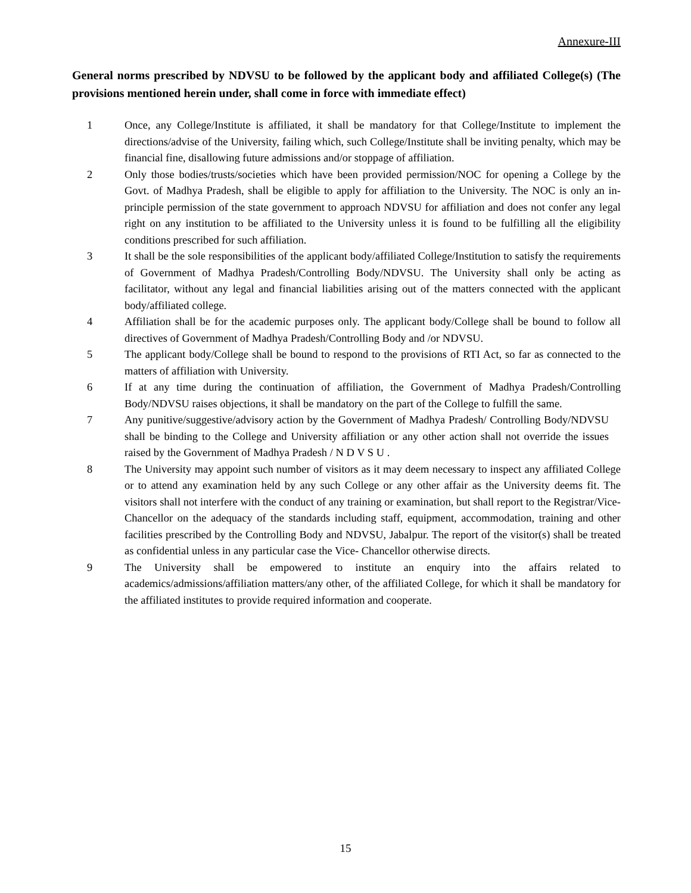Annexure-III
General norms prescribed by NDVSU to be followed by the applicant body and affiliated College(s) (The provisions mentioned herein under, shall come in force with immediate effect)
1 Once, any College/Institute is affiliated, it shall be mandatory for that College/Institute to implement the directions/advise of the University, failing which, such College/Institute shall be inviting penalty, which may be financial fine, disallowing future admissions and/or stoppage of affiliation.
2 Only those bodies/trusts/societies which have been provided permission/NOC for opening a College by the Govt. of Madhya Pradesh, shall be eligible to apply for affiliation to the University. The NOC is only an in-principle permission of the state government to approach NDVSU for affiliation and does not confer any legal right on any institution to be affiliated to the University unless it is found to be fulfilling all the eligibility conditions prescribed for such affiliation.
3 It shall be the sole responsibilities of the applicant body/affiliated College/Institution to satisfy the requirements of Government of Madhya Pradesh/Controlling Body/NDVSU. The University shall only be acting as facilitator, without any legal and financial liabilities arising out of the matters connected with the applicant body/affiliated college.
4 Affiliation shall be for the academic purposes only. The applicant body/College shall be bound to follow all directives of Government of Madhya Pradesh/Controlling Body and /or NDVSU.
5 The applicant body/College shall be bound to respond to the provisions of RTI Act, so far as connected to the matters of affiliation with University.
6 If at any time during the continuation of affiliation, the Government of Madhya Pradesh/Controlling Body/NDVSU raises objections, it shall be mandatory on the part of the College to fulfill the same.
7 Any punitive/suggestive/advisory action by the Government of Madhya Pradesh/ Controlling Body/NDVSU shall be binding to the College and University affiliation or any other action shall not override the issues raised by the Government of Madhya Pradesh / N D V S U .
8 The University may appoint such number of visitors as it may deem necessary to inspect any affiliated College or to attend any examination held by any such College or any other affair as the University deems fit. The visitors shall not interfere with the conduct of any training or examination, but shall report to the Registrar/Vice-Chancellor on the adequacy of the standards including staff, equipment, accommodation, training and other facilities prescribed by the Controlling Body and NDVSU, Jabalpur. The report of the visitor(s) shall be treated as confidential unless in any particular case the Vice- Chancellor otherwise directs.
9 The University shall be empowered to institute an enquiry into the affairs related to academics/admissions/affiliation matters/any other, of the affiliated College, for which it shall be mandatory for the affiliated institutes to provide required information and cooperate.
15